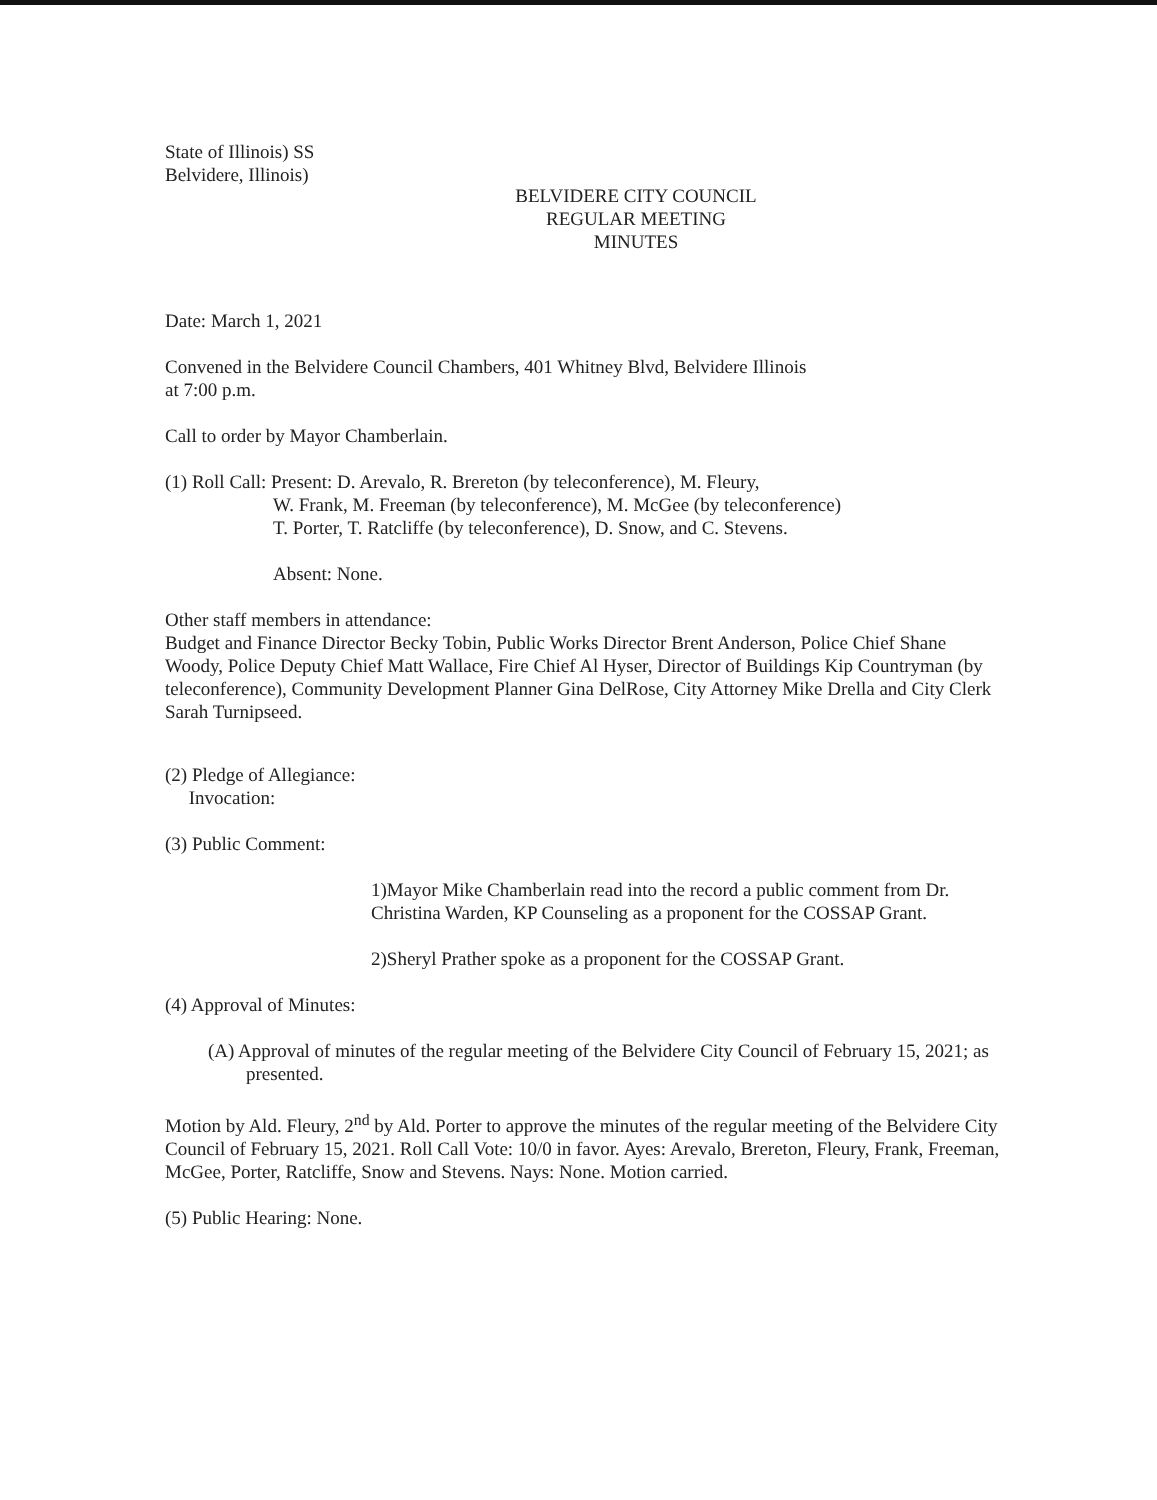State of Illinois) SS
Belvidere, Illinois)
BELVIDERE CITY COUNCIL
REGULAR MEETING
MINUTES
Date: March 1, 2021
Convened in the Belvidere Council Chambers, 401 Whitney Blvd, Belvidere Illinois
at 7:00 p.m.
Call to order by Mayor Chamberlain.
(1) Roll Call: Present: D. Arevalo, R. Brereton (by teleconference), M. Fleury,
W. Frank, M. Freeman (by teleconference), M. McGee (by teleconference)
T. Porter, T. Ratcliffe (by teleconference), D. Snow, and C. Stevens.
Absent: None.
Other staff members in attendance:
Budget and Finance Director Becky Tobin, Public Works Director Brent Anderson, Police Chief Shane Woody, Police Deputy Chief Matt Wallace, Fire Chief Al Hyser, Director of Buildings Kip Countryman (by teleconference), Community Development Planner Gina DelRose, City Attorney Mike Drella and City Clerk Sarah Turnipseed.
(2) Pledge of Allegiance:
Invocation:
(3) Public Comment:
1)Mayor Mike Chamberlain read into the record a public comment from Dr. Christina Warden, KP Counseling as a proponent for the COSSAP Grant.
2)Sheryl Prather spoke as a proponent for the COSSAP Grant.
(4) Approval of Minutes:
(A) Approval of minutes of the regular meeting of the Belvidere City Council of February 15, 2021; as presented.
Motion by Ald. Fleury, 2<sup>nd</sup> by Ald. Porter to approve the minutes of the regular meeting of the Belvidere City Council of February 15, 2021. Roll Call Vote: 10/0 in favor. Ayes: Arevalo, Brereton, Fleury, Frank, Freeman, McGee, Porter, Ratcliffe, Snow and Stevens. Nays: None. Motion carried.
(5) Public Hearing: None.